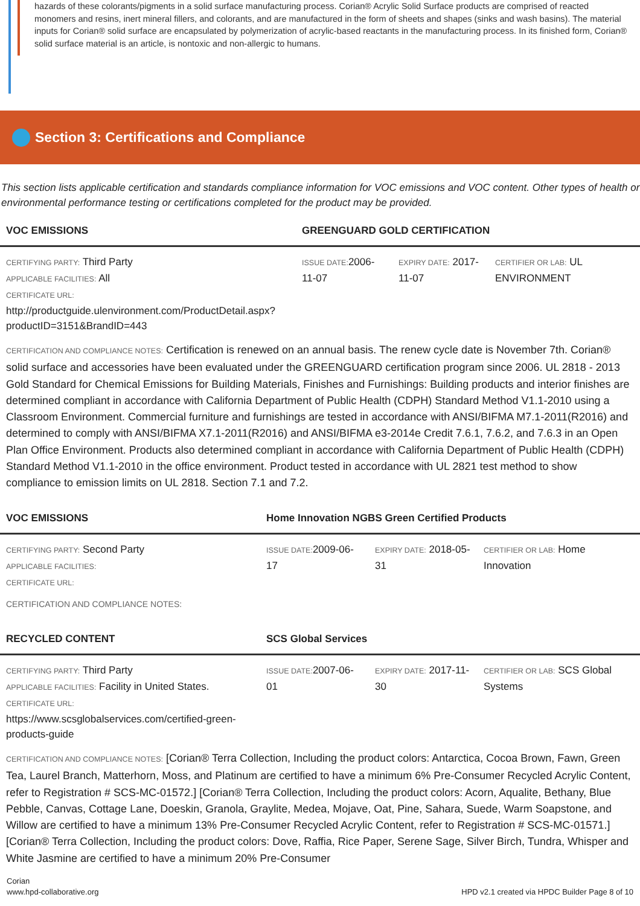hazards of these colorants/pigments in a solid surface manufacturing process. Corian® Acrylic Solid Surface products are comprised of reacted monomers and resins, inert mineral fillers, and colorants, and are manufactured in the form of sheets and shapes (sinks and wash basins). The material inputs for Corian® solid surface are encapsulated by polymerization of acrylic-based reactants in the manufacturing process. In its finished form, Corian® solid surface material is an article, is nontoxic and non-allergic to humans.
Section 3: Certifications and Compliance
This section lists applicable certification and standards compliance information for VOC emissions and VOC content. Other types of health or environmental performance testing or certifications completed for the product may be provided.
| VOC EMISSIONS | GREENGUARD GOLD CERTIFICATION | | |
| --- | --- | --- | --- |
| CERTIFYING PARTY: Third Party APPLICABLE FACILITIES: All CERTIFICATE URL: http://productguide.ulenvironment.com/ProductDetail.aspx?productID=3151&BrandID=443 | ISSUE DATE: 2006-11-07 | EXPIRY DATE: 2017-11-07 | CERTIFIER OR LAB: UL ENVIRONMENT |
CERTIFICATION AND COMPLIANCE NOTES: Certification is renewed on an annual basis. The renew cycle date is November 7th. Corian® solid surface and accessories have been evaluated under the GREENGUARD certification program since 2006. UL 2818 - 2013 Gold Standard for Chemical Emissions for Building Materials, Finishes and Furnishings: Building products and interior finishes are determined compliant in accordance with California Department of Public Health (CDPH) Standard Method V1.1-2010 using a Classroom Environment. Commercial furniture and furnishings are tested in accordance with ANSI/BIFMA M7.1-2011(R2016) and determined to comply with ANSI/BIFMA X7.1-2011(R2016) and ANSI/BIFMA e3-2014e Credit 7.6.1, 7.6.2, and 7.6.3 in an Open Plan Office Environment. Products also determined compliant in accordance with California Department of Public Health (CDPH) Standard Method V1.1-2010 in the office environment. Product tested in accordance with UL 2821 test method to show compliance to emission limits on UL 2818. Section 7.1 and 7.2.
| VOC EMISSIONS | Home Innovation NGBS Green Certified Products | | |
| --- | --- | --- | --- |
| CERTIFYING PARTY: Second Party APPLICABLE FACILITIES: CERTIFICATE URL: | ISSUE DATE: 2009-06-17 | EXPIRY DATE: 2018-05-31 | CERTIFIER OR LAB: Home Innovation |
CERTIFICATION AND COMPLIANCE NOTES:
| RECYCLED CONTENT | SCS Global Services | | |
| --- | --- | --- | --- |
| CERTIFYING PARTY: Third Party APPLICABLE FACILITIES: Facility in United States. CERTIFICATE URL: https://www.scsglobalservices.com/certified-green-products-guide | ISSUE DATE: 2007-06-01 | EXPIRY DATE: 2017-11-30 | CERTIFIER OR LAB: SCS Global Systems |
CERTIFICATION AND COMPLIANCE NOTES: [Corian® Terra Collection, Including the product colors: Antarctica, Cocoa Brown, Fawn, Green Tea, Laurel Branch, Matterhorn, Moss, and Platinum are certified to have a minimum 6% Pre-Consumer Recycled Acrylic Content, refer to Registration # SCS-MC-01572.] [Corian® Terra Collection, Including the product colors: Acorn, Aqualite, Bethany, Blue Pebble, Canvas, Cottage Lane, Doeskin, Granola, Graylite, Medea, Mojave, Oat, Pine, Sahara, Suede, Warm Soapstone, and Willow are certified to have a minimum 13% Pre-Consumer Recycled Acrylic Content, refer to Registration # SCS-MC-01571.] [Corian® Terra Collection, Including the product colors: Dove, Raffia, Rice Paper, Serene Sage, Silver Birch, Tundra, Whisper and White Jasmine are certified to have a minimum 20% Pre-Consumer
Corian
www.hpd-collaborative.org
HPD v2.1 created via HPDC Builder Page 8 of 10